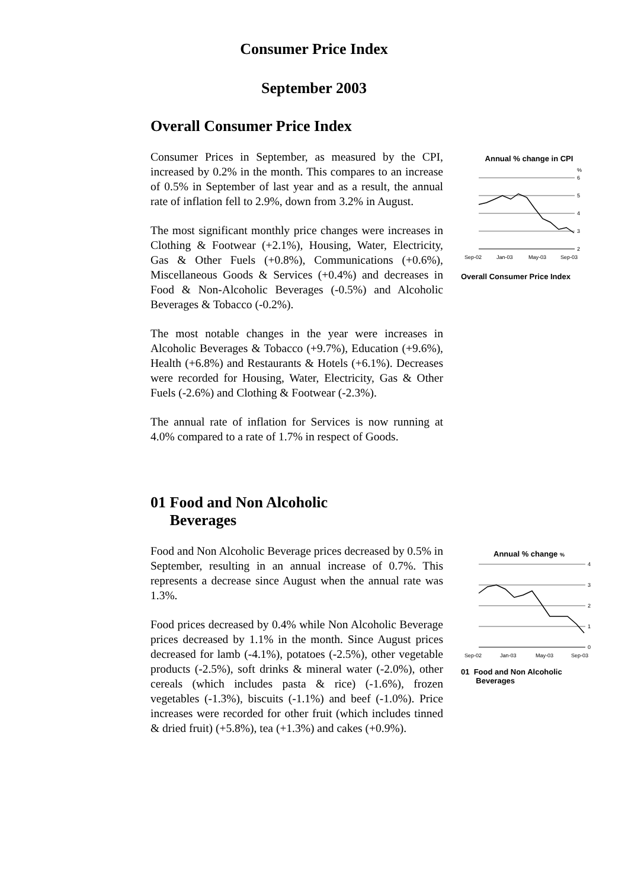Consumer Price Index
September 2003
Overall Consumer Price Index
Consumer Prices in September, as measured by the CPI, increased by 0.2% in the month. This compares to an increase of 0.5% in September of last year and as a result, the annual rate of inflation fell to 2.9%, down from 3.2% in August.
The most significant monthly price changes were increases in Clothing & Footwear (+2.1%), Housing, Water, Electricity, Gas & Other Fuels (+0.8%), Communications (+0.6%), Miscellaneous Goods & Services (+0.4%) and decreases in Food & Non-Alcoholic Beverages (-0.5%) and Alcoholic Beverages & Tobacco (-0.2%).
The most notable changes in the year were increases in Alcoholic Beverages & Tobacco (+9.7%), Education (+9.6%), Health (+6.8%) and Restaurants & Hotels (+6.1%). Decreases were recorded for Housing, Water, Electricity, Gas & Other Fuels (-2.6%) and Clothing & Footwear (-2.3%).
The annual rate of inflation for Services is now running at 4.0% compared to a rate of 1.7% in respect of Goods.
Annual % change in CPI
%
6
5
4
3
2
Sep-02
Jan-03
May-03
Sep-03
Overall Consumer Price Index
01 Food and Non Alcoholic
Beverages
Food and Non Alcoholic Beverage prices decreased by 0.5% in September, resulting in an annual increase of 0.7%. This represents a decrease since August when the annual rate was 1.3%.
Food prices decreased by 0.4% while Non Alcoholic Beverage prices decreased by 1.1% in the month. Since August prices decreased for lamb (-4.1%), potatoes (-2.5%), other vegetable products (-2.5%), soft drinks & mineral water (-2.0%), other cereals (which includes pasta & rice) (-1.6%), frozen vegetables (-1.3%), biscuits (-1.1%) and beef (-1.0%). Price increases were recorded for other fruit (which includes tinned & dried fruit) (+5.8%), tea (+1.3%) and cakes (+0.9%).
Annual % change %
4
3
2
1
0
Sep-02
Jan-03
May-03
Sep-03
01 Food and Non Alcoholic
Beverages